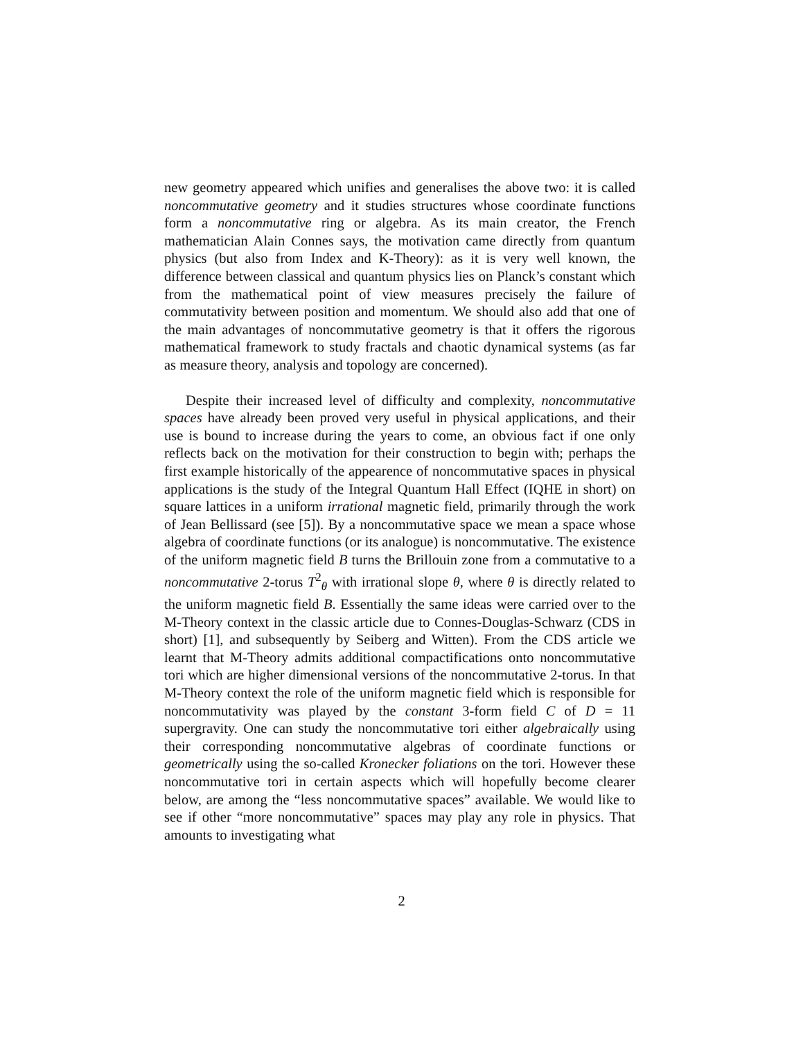new geometry appeared which unifies and generalises the above two: it is called noncommutative geometry and it studies structures whose coordinate functions form a noncommutative ring or algebra. As its main creator, the French mathematician Alain Connes says, the motivation came directly from quantum physics (but also from Index and K-Theory): as it is very well known, the difference between classical and quantum physics lies on Planck’s constant which from the mathematical point of view measures precisely the failure of commutativity between position and momentum. We should also add that one of the main advantages of noncommutative geometry is that it offers the rigorous mathematical framework to study fractals and chaotic dynamical systems (as far as measure theory, analysis and topology are concerned).
Despite their increased level of difficulty and complexity, noncommutative spaces have already been proved very useful in physical applications, and their use is bound to increase during the years to come, an obvious fact if one only reflects back on the motivation for their construction to begin with; perhaps the first example historically of the appearence of noncommutative spaces in physical applications is the study of the Integral Quantum Hall Effect (IQHE in short) on square lattices in a uniform irrational magnetic field, primarily through the work of Jean Bellissard (see [5]). By a noncommutative space we mean a space whose algebra of coordinate functions (or its analogue) is noncommutative. The existence of the uniform magnetic field B turns the Brillouin zone from a commutative to a noncommutative 2-torus T<sup>2</sup><sub>θ</sub> with irrational slope θ, where θ is directly related to the uniform magnetic field B. Essentially the same ideas were carried over to the M-Theory context in the classic article due to Connes-Douglas-Schwarz (CDS in short) [1], and subsequently by Seiberg and Witten). From the CDS article we learnt that M-Theory admits additional compactifications onto noncommutative tori which are higher dimensional versions of the noncommutative 2-torus. In that M-Theory context the role of the uniform magnetic field which is responsible for noncommutativity was played by the constant 3-form field C of D = 11 supergravity. One can study the noncommutative tori either algebraically using their corresponding noncommutative algebras of coordinate functions or geometrically using the so-called Kronecker foliations on the tori. However these noncommutative tori in certain aspects which will hopefully become clearer below, are among the “less noncommutative spaces” available. We would like to see if other “more noncommutative” spaces may play any role in physics. That amounts to investigating what
2